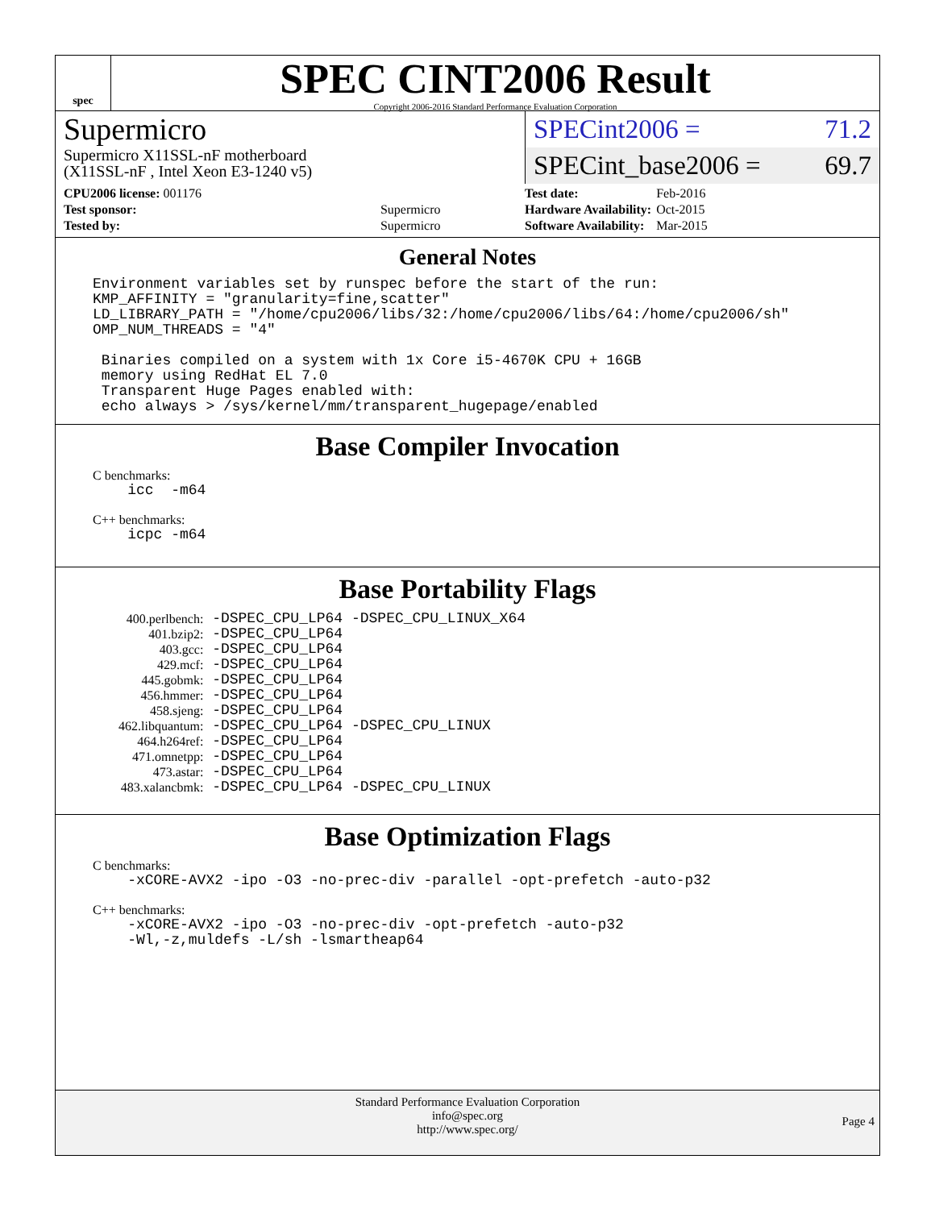spec
SPEC CINT2006 Result
Copyright 2006-2016 Standard Performance Evaluation Corporation
Supermicro
Supermicro X11SSL-nF motherboard
(X11SSL-nF , Intel Xeon E3-1240 v5)
SPECint2006 = 71.2
SPECint_base2006 = 69.7
| CPU2006 license: 001176 | |
| Test sponsor: | Supermicro |
| Tested by: | Supermicro |
| Test date: | Feb-2016 |
| Hardware Availability: | Oct-2015 |
| Software Availability: | Mar-2015 |
General Notes
Environment variables set by runspec before the start of the run:
KMP_AFFINITY = "granularity=fine,scatter"
LD_LIBRARY_PATH = "/home/cpu2006/libs/32:/home/cpu2006/libs/64:/home/cpu2006/sh"
OMP_NUM_THREADS = "4"

 Binaries compiled on a system with 1x Core i5-4670K CPU + 16GB
 memory using RedHat EL 7.0
 Transparent Huge Pages enabled with:
 echo always > /sys/kernel/mm/transparent_hugepage/enabled
Base Compiler Invocation
C benchmarks:
    icc  -m64
C++ benchmarks:
    icpc -m64
Base Portability Flags
| 400.perlbench: | -DSPEC_CPU_LP64 -DSPEC_CPU_LINUX_X64 |
| 401.bzip2: | -DSPEC_CPU_LP64 |
| 403.gcc: | -DSPEC_CPU_LP64 |
| 429.mcf: | -DSPEC_CPU_LP64 |
| 445.gobmk: | -DSPEC_CPU_LP64 |
| 456.hmmer: | -DSPEC_CPU_LP64 |
| 458.sjeng: | -DSPEC_CPU_LP64 |
| 462.libquantum: | -DSPEC_CPU_LP64 -DSPEC_CPU_LINUX |
| 464.h264ref: | -DSPEC_CPU_LP64 |
| 471.omnetpp: | -DSPEC_CPU_LP64 |
| 473.astar: | -DSPEC_CPU_LP64 |
| 483.xalancbmk: | -DSPEC_CPU_LP64 -DSPEC_CPU_LINUX |
Base Optimization Flags
C benchmarks:
    -xCORE-AVX2 -ipo -O3 -no-prec-div -parallel -opt-prefetch -auto-p32
C++ benchmarks:
    -xCORE-AVX2 -ipo -O3 -no-prec-div -opt-prefetch -auto-p32
    -Wl,-z,muldefs -L/sh -lsmartheap64
Standard Performance Evaluation Corporation
info@spec.org
http://www.spec.org/
Page 4